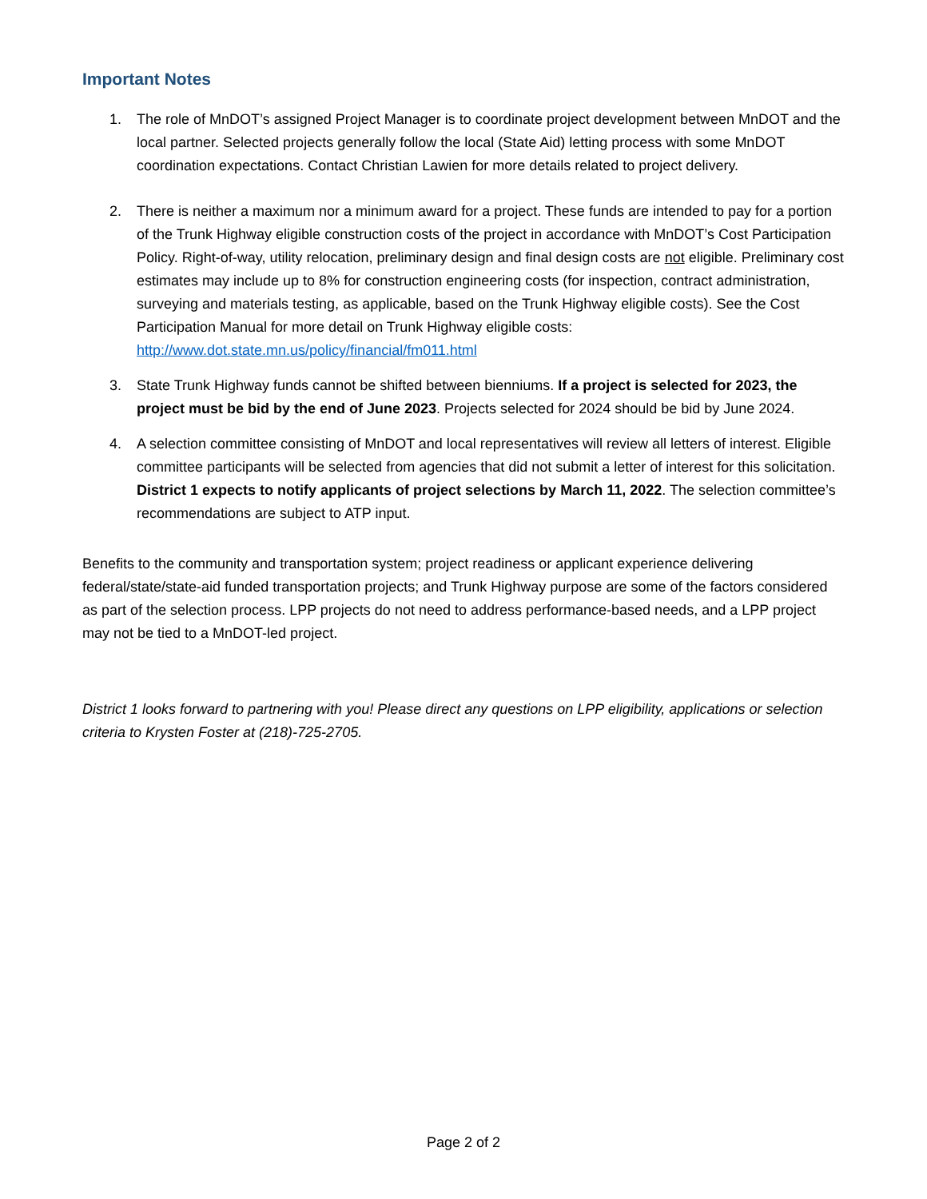Important Notes
1. The role of MnDOT’s assigned Project Manager is to coordinate project development between MnDOT and the local partner. Selected projects generally follow the local (State Aid) letting process with some MnDOT coordination expectations. Contact Christian Lawien for more details related to project delivery.
2. There is neither a maximum nor a minimum award for a project. These funds are intended to pay for a portion of the Trunk Highway eligible construction costs of the project in accordance with MnDOT’s Cost Participation Policy. Right-of-way, utility relocation, preliminary design and final design costs are not eligible. Preliminary cost estimates may include up to 8% for construction engineering costs (for inspection, contract administration, surveying and materials testing, as applicable, based on the Trunk Highway eligible costs). See the Cost Participation Manual for more detail on Trunk Highway eligible costs: http://www.dot.state.mn.us/policy/financial/fm011.html
3. State Trunk Highway funds cannot be shifted between bienniums. If a project is selected for 2023, the project must be bid by the end of June 2023. Projects selected for 2024 should be bid by June 2024.
4. A selection committee consisting of MnDOT and local representatives will review all letters of interest. Eligible committee participants will be selected from agencies that did not submit a letter of interest for this solicitation. District 1 expects to notify applicants of project selections by March 11, 2022. The selection committee’s recommendations are subject to ATP input.
Benefits to the community and transportation system; project readiness or applicant experience delivering federal/state/state-aid funded transportation projects; and Trunk Highway purpose are some of the factors considered as part of the selection process. LPP projects do not need to address performance-based needs, and a LPP project may not be tied to a MnDOT-led project.
District 1 looks forward to partnering with you! Please direct any questions on LPP eligibility, applications or selection criteria to Krysten Foster at (218)-725-2705.
Page 2 of 2